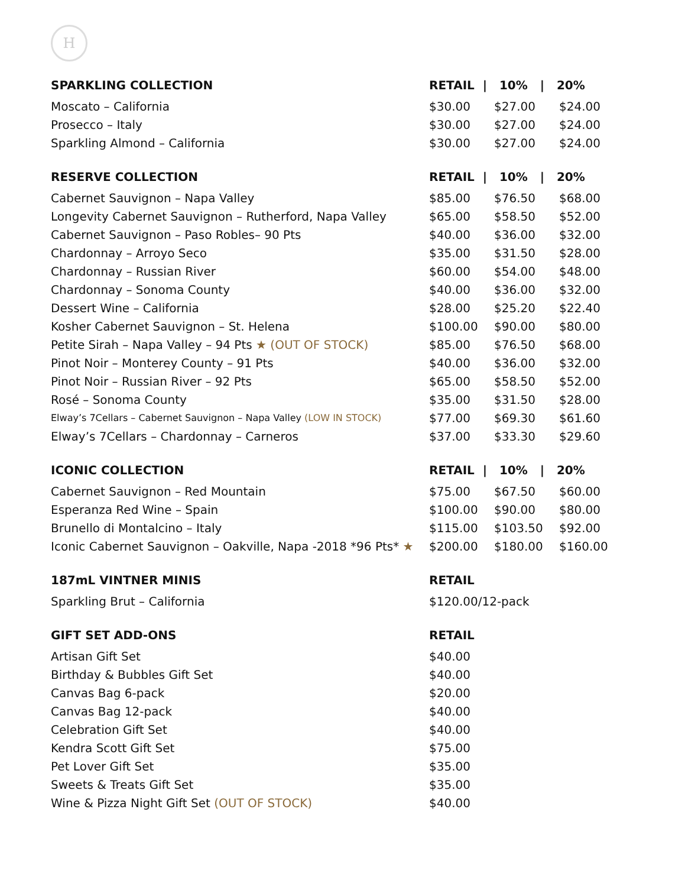H
| SPARKLING COLLECTION | RETAIL / 10% / 20% | | |
| --- | --- | --- | --- |
| Moscato – California | $30.00 | $27.00 | $24.00 |
| Prosecco – Italy | $30.00 | $27.00 | $24.00 |
| Sparkling Almond – California | $30.00 | $27.00 | $24.00 |
| RESERVE COLLECTION | RETAIL / 10% / 20% | | |
| --- | --- | --- | --- |
| Cabernet Sauvignon – Napa Valley | $85.00 | $76.50 | $68.00 |
| Longevity Cabernet Sauvignon – Rutherford, Napa Valley | $65.00 | $58.50 | $52.00 |
| Cabernet Sauvignon – Paso Robles– 90 Pts | $40.00 | $36.00 | $32.00 |
| Chardonnay – Arroyo Seco | $35.00 | $31.50 | $28.00 |
| Chardonnay – Russian River | $60.00 | $54.00 | $48.00 |
| Chardonnay – Sonoma County | $40.00 | $36.00 | $32.00 |
| Dessert Wine – California | $28.00 | $25.20 | $22.40 |
| Kosher Cabernet Sauvignon – St. Helena | $100.00 | $90.00 | $80.00 |
| Petite Sirah – Napa Valley – 94 Pts ★ (OUT OF STOCK) | $85.00 | $76.50 | $68.00 |
| Pinot Noir – Monterey County – 91 Pts | $40.00 | $36.00 | $32.00 |
| Pinot Noir – Russian River – 92 Pts | $65.00 | $58.50 | $52.00 |
| Rosé – Sonoma County | $35.00 | $31.50 | $28.00 |
| Elway’s 7Cellars – Cabernet Sauvignon – Napa Valley (LOW IN STOCK) | $77.00 | $69.30 | $61.60 |
| Elway’s 7Cellars – Chardonnay – Carneros | $37.00 | $33.30 | $29.60 |
| ICONIC COLLECTION | RETAIL / 10% / 20% | | |
| --- | --- | --- | --- |
| Cabernet Sauvignon – Red Mountain | $75.00 | $67.50 | $60.00 |
| Esperanza Red Wine – Spain | $100.00 | $90.00 | $80.00 |
| Brunello di Montalcino – Italy | $115.00 | $103.50 | $92.00 |
| Iconic Cabernet Sauvignon – Oakville, Napa -2018 *96 Pts* ★ | $200.00 | $180.00 | $160.00 |
| 187mL VINTNER MINIS | RETAIL |
| --- | --- |
| Sparkling Brut – California | $120.00/12-pack |
| GIFT SET ADD-ONS | RETAIL |
| --- | --- |
| Artisan Gift Set | $40.00 |
| Birthday & Bubbles Gift Set | $40.00 |
| Canvas Bag 6-pack | $20.00 |
| Canvas Bag 12-pack | $40.00 |
| Celebration Gift Set | $40.00 |
| Kendra Scott Gift Set | $75.00 |
| Pet Lover Gift Set | $35.00 |
| Sweets & Treats Gift Set | $35.00 |
| Wine & Pizza Night Gift Set (OUT OF STOCK) | $40.00 |